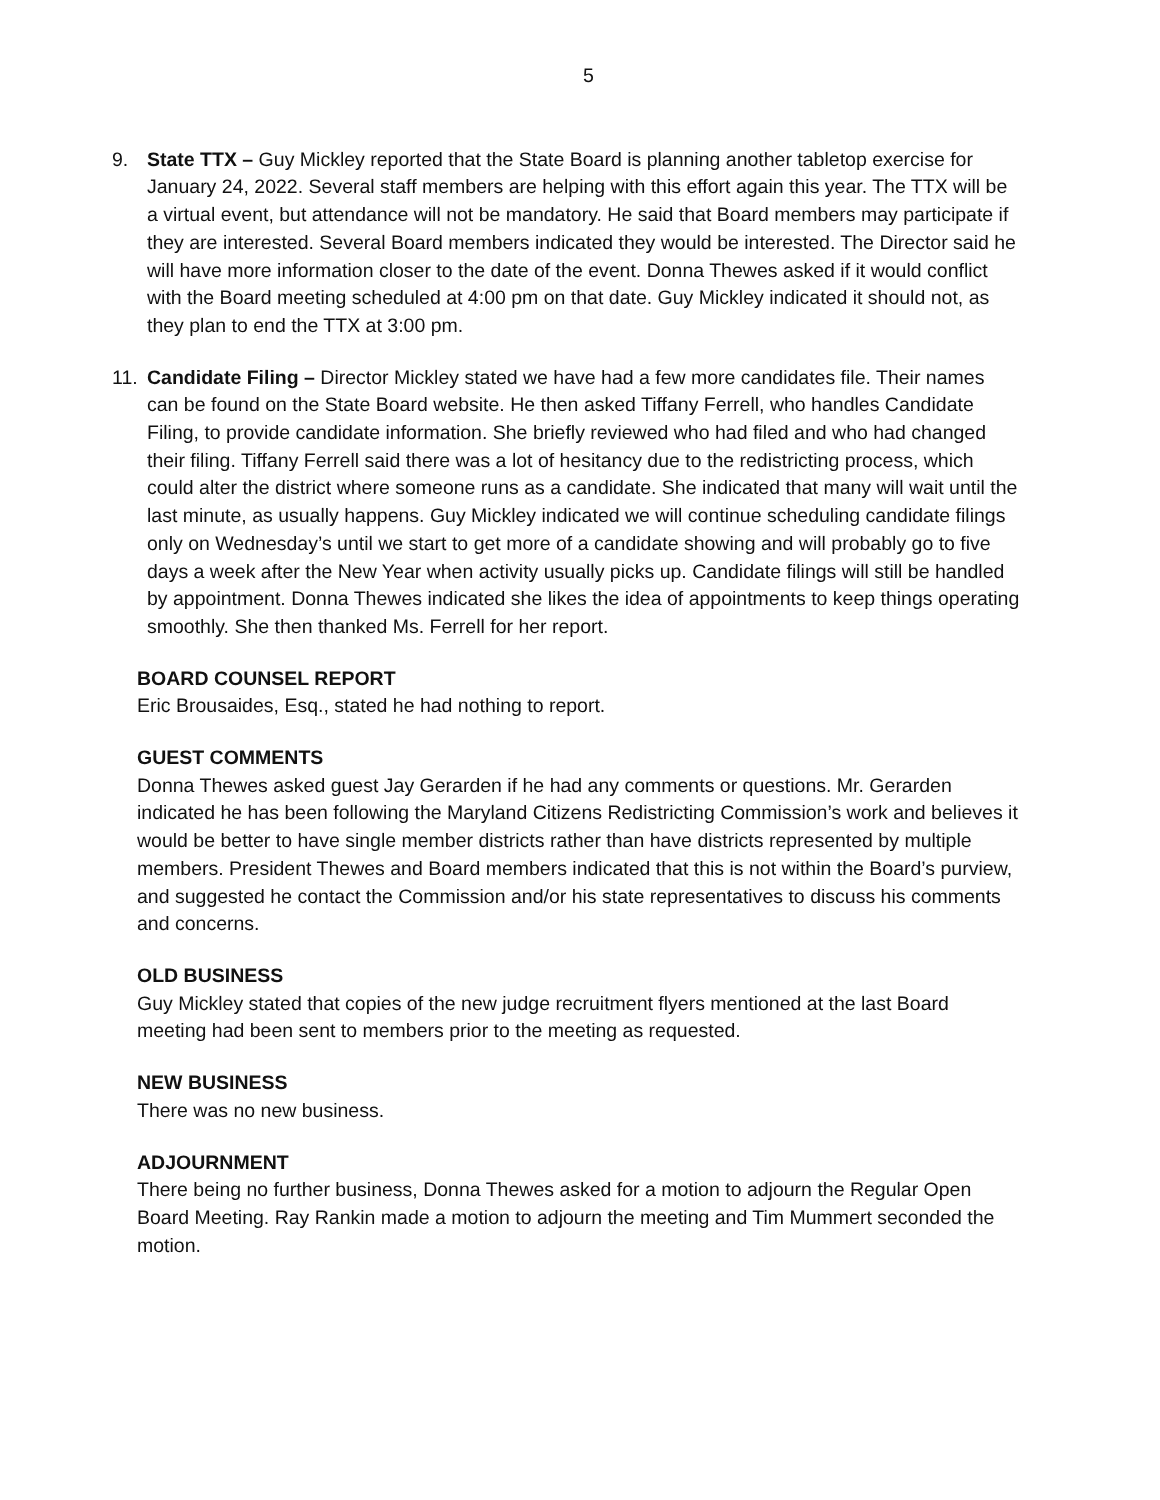5
9. State TTX – Guy Mickley reported that the State Board is planning another tabletop exercise for January 24, 2022. Several staff members are helping with this effort again this year. The TTX will be a virtual event, but attendance will not be mandatory. He said that Board members may participate if they are interested. Several Board members indicated they would be interested. The Director said he will have more information closer to the date of the event. Donna Thewes asked if it would conflict with the Board meeting scheduled at 4:00 pm on that date. Guy Mickley indicated it should not, as they plan to end the TTX at 3:00 pm.
11.
Candidate Filing – Director Mickley stated we have had a few more candidates file. Their names can be found on the State Board website. He then asked Tiffany Ferrell, who handles Candidate Filing, to provide candidate information. She briefly reviewed who had filed and who had changed their filing. Tiffany Ferrell said there was a lot of hesitancy due to the redistricting process, which could alter the district where someone runs as a candidate. She indicated that many will wait until the last minute, as usually happens. Guy Mickley indicated we will continue scheduling candidate filings only on Wednesday’s until we start to get more of a candidate showing and will probably go to five days a week after the New Year when activity usually picks up. Candidate filings will still be handled by appointment. Donna Thewes indicated she likes the idea of appointments to keep things operating smoothly. She then thanked Ms. Ferrell for her report.
BOARD COUNSEL REPORT
Eric Brousaides, Esq., stated he had nothing to report.
GUEST COMMENTS
Donna Thewes asked guest Jay Gerarden if he had any comments or questions. Mr. Gerarden indicated he has been following the Maryland Citizens Redistricting Commission’s work and believes it would be better to have single member districts rather than have districts represented by multiple members. President Thewes and Board members indicated that this is not within the Board’s purview, and suggested he contact the Commission and/or his state representatives to discuss his comments and concerns.
OLD BUSINESS
Guy Mickley stated that copies of the new judge recruitment flyers mentioned at the last Board meeting had been sent to members prior to the meeting as requested.
NEW BUSINESS
There was no new business.
ADJOURNMENT
There being no further business, Donna Thewes asked for a motion to adjourn the Regular Open Board Meeting. Ray Rankin made a motion to adjourn the meeting and Tim Mummert seconded the motion.